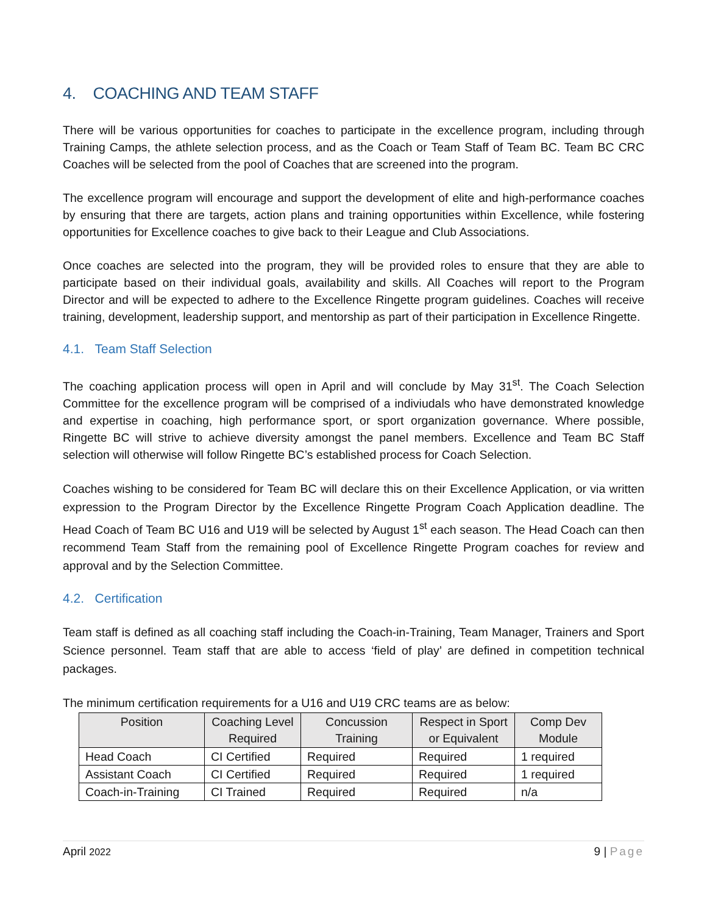4. COACHING AND TEAM STAFF
There will be various opportunities for coaches to participate in the excellence program, including through Training Camps, the athlete selection process, and as the Coach or Team Staff of Team BC. Team BC CRC Coaches will be selected from the pool of Coaches that are screened into the program.
The excellence program will encourage and support the development of elite and high-performance coaches by ensuring that there are targets, action plans and training opportunities within Excellence, while fostering opportunities for Excellence coaches to give back to their League and Club Associations.
Once coaches are selected into the program, they will be provided roles to ensure that they are able to participate based on their individual goals, availability and skills. All Coaches will report to the Program Director and will be expected to adhere to the Excellence Ringette program guidelines. Coaches will receive training, development, leadership support, and mentorship as part of their participation in Excellence Ringette.
4.1. Team Staff Selection
The coaching application process will open in April and will conclude by May 31<sup>st</sup>. The Coach Selection Committee for the excellence program will be comprised of a indiviudals who have demonstrated knowledge and expertise in coaching, high performance sport, or sport organization governance. Where possible, Ringette BC will strive to achieve diversity amongst the panel members. Excellence and Team BC Staff selection will otherwise will follow Ringette BC’s established process for Coach Selection.
Coaches wishing to be considered for Team BC will declare this on their Excellence Application, or via written expression to the Program Director by the Excellence Ringette Program Coach Application deadline. The Head Coach of Team BC U16 and U19 will be selected by August 1<sup>st</sup> each season. The Head Coach can then recommend Team Staff from the remaining pool of Excellence Ringette Program coaches for review and approval and by the Selection Committee.
4.2. Certification
Team staff is defined as all coaching staff including the Coach-in-Training, Team Manager, Trainers and Sport Science personnel. Team staff that are able to access ‘field of play’ are defined in competition technical packages.
The minimum certification requirements for a U16 and U19 CRC teams are as below:
| Position | Coaching Level Required | Concussion Training | Respect in Sport or Equivalent | Comp Dev Module |
| --- | --- | --- | --- | --- |
| Head Coach | CI Certified | Required | Required | 1 required |
| Assistant Coach | CI Certified | Required | Required | 1 required |
| Coach-in-Training | CI Trained | Required | Required | n/a |
April 2022 9 | Page